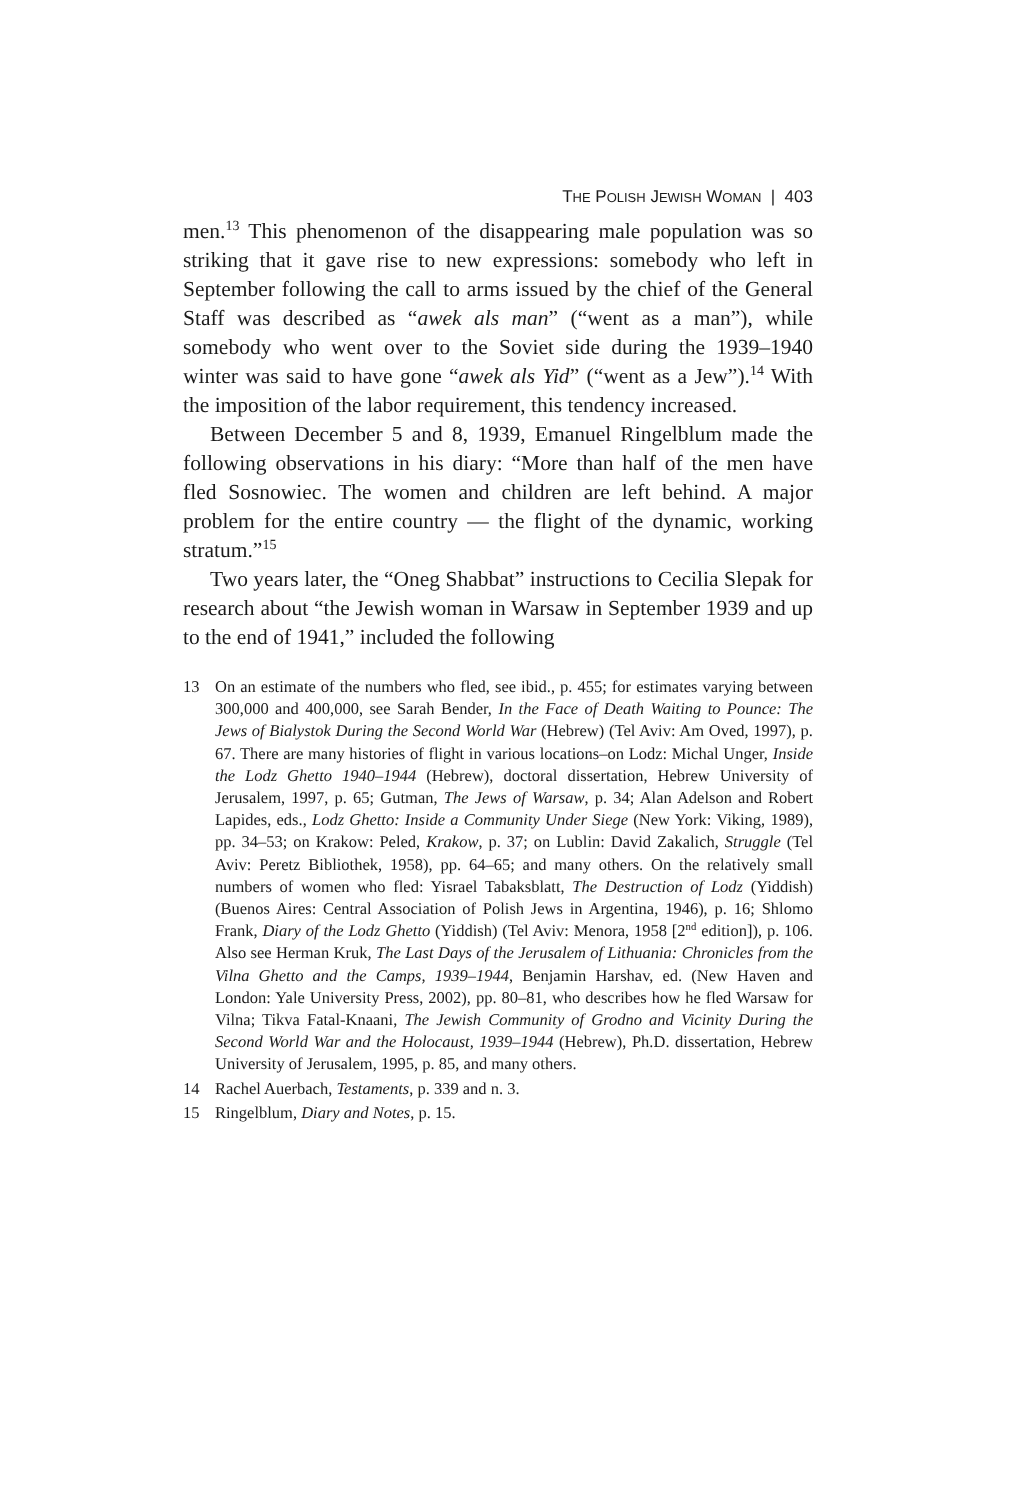THE POLISH JEWISH WOMAN | 403
men.<sup>13</sup> This phenomenon of the disappearing male population was so striking that it gave rise to new expressions: somebody who left in September following the call to arms issued by the chief of the General Staff was described as “awek als man” (“went as a man”), while somebody who went over to the Soviet side during the 1939–1940 winter was said to have gone “awek als Yid” (“went as a Jew”).<sup>14</sup> With the imposition of the labor requirement, this tendency increased.
Between December 5 and 8, 1939, Emanuel Ringelblum made the following observations in his diary: “More than half of the men have fled Sosnowiec. The women and children are left behind. A major problem for the entire country — the flight of the dynamic, working stratum.”<sup>15</sup>
Two years later, the “Oneg Shabbat” instructions to Cecilia Slepak for research about “the Jewish woman in Warsaw in September 1939 and up to the end of 1941,” included the following
13 On an estimate of the numbers who fled, see ibid., p. 455; for estimates varying between 300,000 and 400,000, see Sarah Bender, In the Face of Death Waiting to Pounce: The Jews of Bialystok During the Second World War (Hebrew) (Tel Aviv: Am Oved, 1997), p. 67. There are many histories of flight in various locations–on Lodz: Michal Unger, Inside the Lodz Ghetto 1940–1944 (Hebrew), doctoral dissertation, Hebrew University of Jerusalem, 1997, p. 65; Gutman, The Jews of Warsaw, p. 34; Alan Adelson and Robert Lapides, eds., Lodz Ghetto: Inside a Community Under Siege (New York: Viking, 1989), pp. 34–53; on Krakow: Peled, Krakow, p. 37; on Lublin: David Zakalich, Struggle (Tel Aviv: Peretz Bibliothek, 1958), pp. 64–65; and many others. On the relatively small numbers of women who fled: Yisrael Tabaksblatt, The Destruction of Lodz (Yiddish) (Buenos Aires: Central Association of Polish Jews in Argentina, 1946), p. 16; Shlomo Frank, Diary of the Lodz Ghetto (Yiddish) (Tel Aviv: Menora, 1958 [2<sup>nd</sup> edition]), p. 106. Also see Herman Kruk, The Last Days of the Jerusalem of Lithuania: Chronicles from the Vilna Ghetto and the Camps, 1939–1944, Benjamin Harshav, ed. (New Haven and London: Yale University Press, 2002), pp. 80–81, who describes how he fled Warsaw for Vilna; Tikva Fatal-Knaani, The Jewish Community of Grodno and Vicinity During the Second World War and the Holocaust, 1939–1944 (Hebrew), Ph.D. dissertation, Hebrew University of Jerusalem, 1995, p. 85, and many others.
14 Rachel Auerbach, Testaments, p. 339 and n. 3.
15 Ringelblum, Diary and Notes, p. 15.